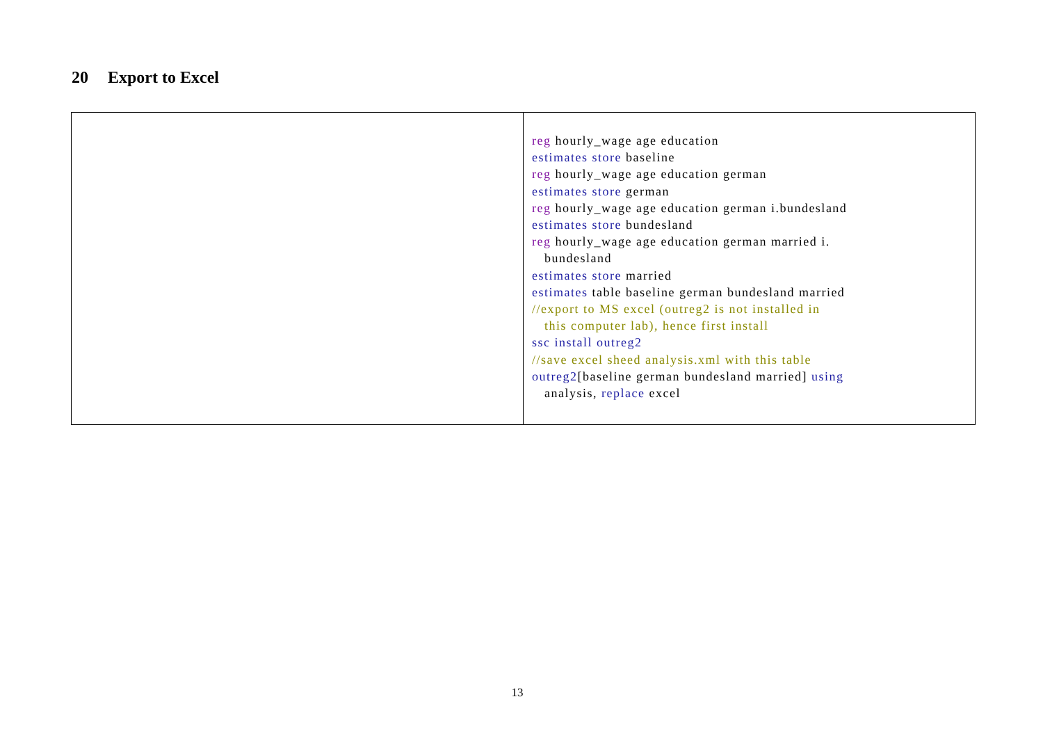20 Export to Excel
| | reg hourly_wage age education estimates store baseline reg hourly_wage age education german estimates store german reg hourly_wage age education german i.bundesland estimates store bundesland reg hourly_wage age education german married i. bundesland estimates store married estimates table baseline german bundesland married //export to MS excel (outreg2 is not installed in this computer lab), hence first install ssc install outreg2 //save excel sheed analysis.xml with this table outreg2 [baseline german bundesland married] using analysis, replace excel |
13